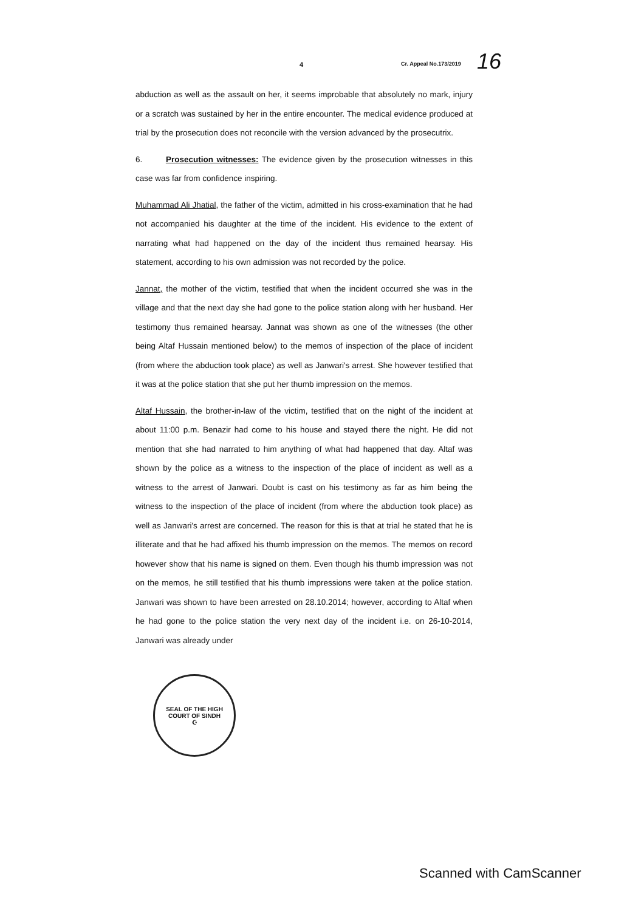4 Cr. Appeal No.173/2019 16
abduction as well as the assault on her, it seems improbable that absolutely no mark, injury or a scratch was sustained by her in the entire encounter. The medical evidence produced at trial by the prosecution does not reconcile with the version advanced by the prosecutrix.
6. Prosecution witnesses: The evidence given by the prosecution witnesses in this case was far from confidence inspiring.
Muhammad Ali Jhatial, the father of the victim, admitted in his cross-examination that he had not accompanied his daughter at the time of the incident. His evidence to the extent of narrating what had happened on the day of the incident thus remained hearsay. His statement, according to his own admission was not recorded by the police.
Jannat, the mother of the victim, testified that when the incident occurred she was in the village and that the next day she had gone to the police station along with her husband. Her testimony thus remained hearsay. Jannat was shown as one of the witnesses (the other being Altaf Hussain mentioned below) to the memos of inspection of the place of incident (from where the abduction took place) as well as Janwari's arrest. She however testified that it was at the police station that she put her thumb impression on the memos.
Altaf Hussain, the brother-in-law of the victim, testified that on the night of the incident at about 11:00 p.m. Benazir had come to his house and stayed there the night. He did not mention that she had narrated to him anything of what had happened that day. Altaf was shown by the police as a witness to the inspection of the place of incident as well as a witness to the arrest of Janwari. Doubt is cast on his testimony as far as him being the witness to the inspection of the place of incident (from where the abduction took place) as well as Janwari's arrest are concerned. The reason for this is that at trial he stated that he is illiterate and that he had affixed his thumb impression on the memos. The memos on record however show that his name is signed on them. Even though his thumb impression was not on the memos, he still testified that his thumb impressions were taken at the police station. Janwari was shown to have been arrested on 28.10.2014; however, according to Altaf when he had gone to the police station the very next day of the incident i.e. on 26-10-2014, Janwari was already under
SEAL OF THE HIGH COURT OF SINDH
☪
Scanned with CamScanner